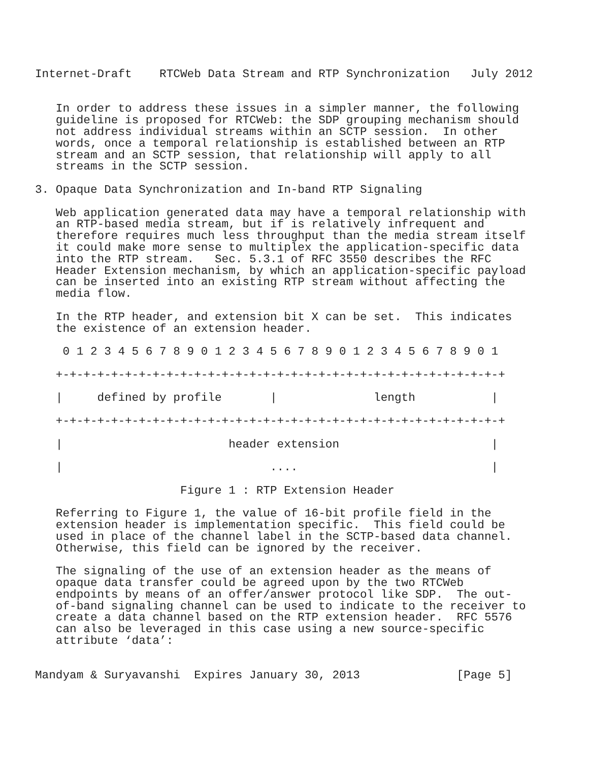Internet-Draft    RTCWeb Data Stream and RTP Synchronization   July 2012


   In order to address these issues in a simpler manner, the following
   guideline is proposed for RTCWeb: the SDP grouping mechanism should
   not address individual streams within an SCTP session.  In other
   words, once a temporal relationship is established between an RTP
   stream and an SCTP session, that relationship will apply to all
   streams in the SCTP session.

3. Opaque Data Synchronization and In-band RTP Signaling

   Web application generated data may have a temporal relationship with
   an RTP-based media stream, but if is relatively infrequent and
   therefore requires much less throughput than the media stream itself
   it could make more sense to multiplex the application-specific data
   into the RTP stream.   Sec. 5.3.1 of RFC 3550 describes the RFC
   Header Extension mechanism, by which an application-specific payload
   can be inserted into an existing RTP stream without affecting the
   media flow.

   In the RTP header, and extension bit X can be set.  This indicates
   the existence of an extension header.

    0 1 2 3 4 5 6 7 8 9 0 1 2 3 4 5 6 7 8 9 0 1 2 3 4 5 6 7 8 9 0 1

   +-+-+-+-+-+-+-+-+-+-+-+-+-+-+-+-+-+-+-+-+-+-+-+-+-+-+-+-+-+-+-+-+

   |     defined by profile       |              length           |

   +-+-+-+-+-+-+-+-+-+-+-+-+-+-+-+-+-+-+-+-+-+-+-+-+-+-+-+-+-+-+-+-+

   |                        header extension                      |

   |                              ....                            |

                     Figure 1 : RTP Extension Header

   Referring to Figure 1, the value of 16-bit profile field in the
   extension header is implementation specific.  This field could be
   used in place of the channel label in the SCTP-based data channel.
   Otherwise, this field can be ignored by the receiver.

   The signaling of the use of an extension header as the means of
   opaque data transfer could be agreed upon by the two RTCWeb
   endpoints by means of an offer/answer protocol like SDP.  The out-
   of-band signaling channel can be used to indicate to the receiver to
   create a data channel based on the RTP extension header.  RFC 5576
   can also be leveraged in this case using a new source-specific
   attribute ‘data’:


Mandyam & Suryavanshi  Expires January 30, 2013              [Page 5]